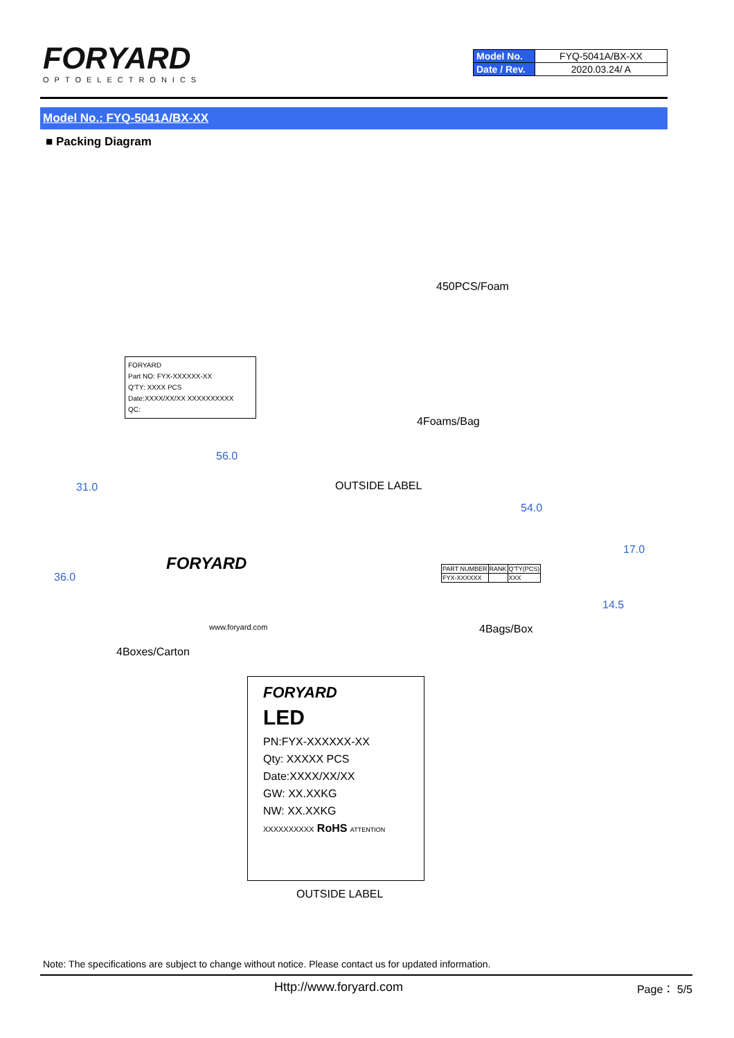FORYARD
OPTOELECTRONICS
| Model No. | FYQ-5041A/BX-XX |
| Date / Rev. | 2020.03.24/ A |
Model No.: FYQ-5041A/BX-XX
■ Packing Diagram
450PCS/Foam
FORYARD
Part NO: FYX-XXXXXX-XX
Q'TY: XXXX PCS
Date:XXXX/XX/XX XXXXXXXXXX
QC:
4Foams/Bag
56.0
31.0 OUTSIDE LABEL
54.0
36.0
17.0
14.5
FORYARD
www.foryard.com
| PART NUMBER | RANK | Q'TY(PCS) |
| --- | --- | --- |
| FYX-XXXXXX | | XXX |
4Bags/Box
4Boxes/Carton
FORYARD
LED
PN:FYX-XXXXXX-XX
Qty: XXXXX PCS
Date:XXXX/XX/XX
GW: XX.XXKG
NW: XX.XXKG
XXXXXXXXXX RoHS ATTENTION
OUTSIDE LABEL
Note: The specifications are subject to change without notice. Please contact us for updated information.
Http://www.foryard.com Page： 5/5